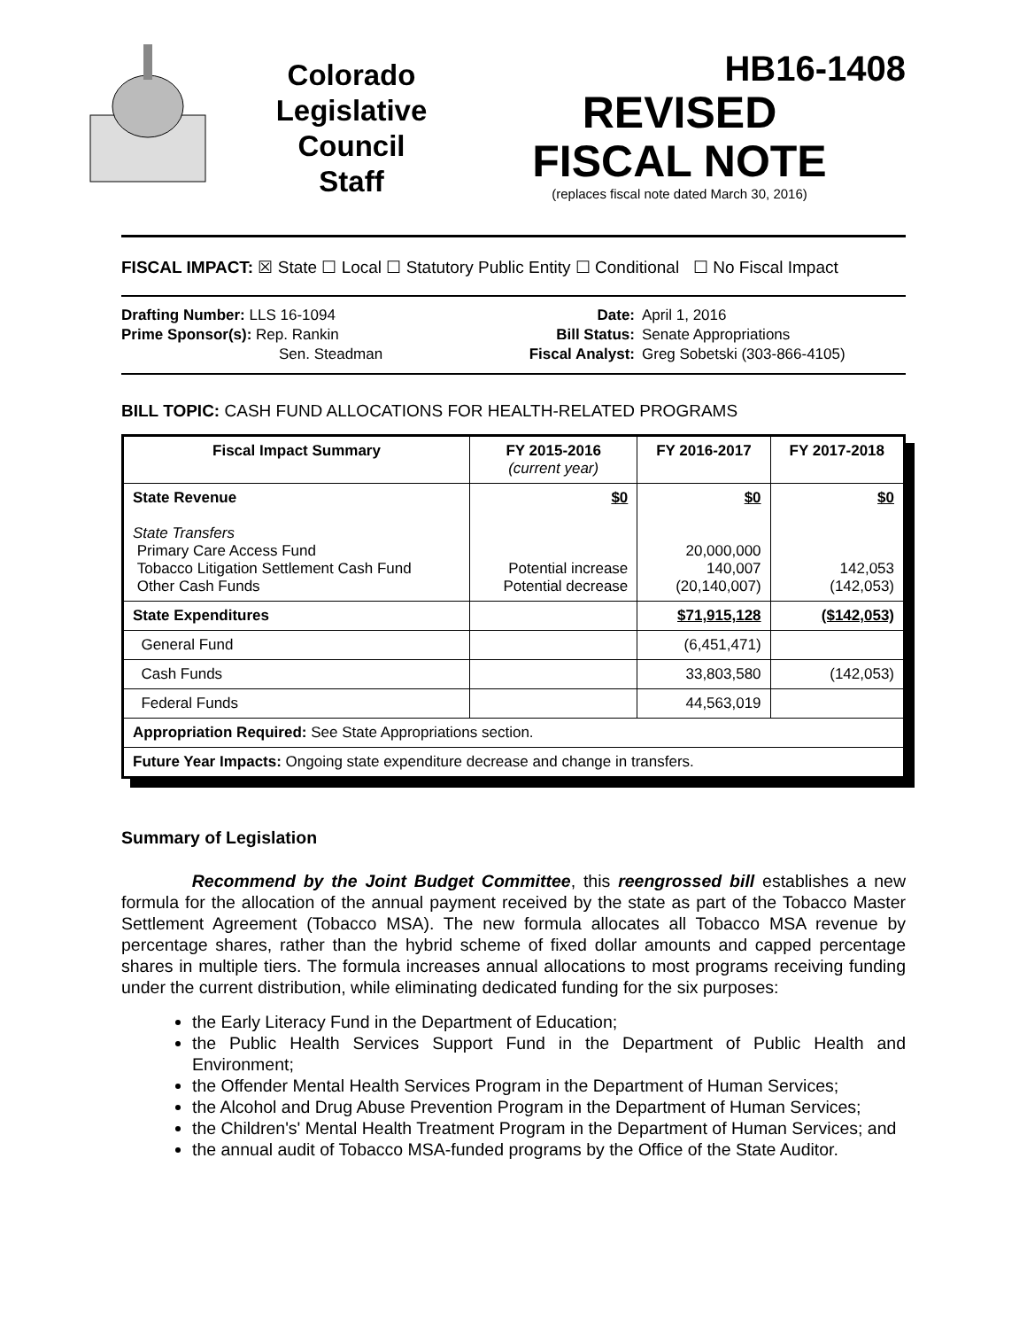Colorado
Legislative
Council
Staff
HB16-1408
REVISED
FISCAL NOTE
(replaces fiscal note dated March 30, 2016)
FISCAL IMPACT: ☒ State ☐ Local ☐ Statutory Public Entity ☐ Conditional ☐ No Fiscal Impact
Drafting Number: LLS 16-1094
Prime Sponsor(s): Rep. Rankin
Sen. Steadman
Date:
Bill Status:
Fiscal Analyst:
April 1, 2016
Senate Appropriations
Greg Sobetski (303-866-4105)
BILL TOPIC: CASH FUND ALLOCATIONS FOR HEALTH-RELATED PROGRAMS
| Fiscal Impact Summary | FY 2015-2016 (current year) | FY 2016-2017 | FY 2017-2018 |
| --- | --- | --- | --- |
| State Revenue State Transfers Primary Care Access Fund Tobacco Litigation Settlement Cash Fund Other Cash Funds | $0 Potential increase Potential decrease | $0 20,000,000 140,007 (20,140,007) | $0 142,053 (142,053) |
| State Expenditures | | $71,915,128 | ($142,053) |
| General Fund | | (6,451,471) | |
| Cash Funds | | 33,803,580 | (142,053) |
| Federal Funds | | 44,563,019 | |
| Appropriation Required: See State Appropriations section. | | | |
| Future Year Impacts: Ongoing state expenditure decrease and change in transfers. | | | |
Summary of Legislation
Recommend by the Joint Budget Committee, this reengrossed bill establishes a new formula for the allocation of the annual payment received by the state as part of the Tobacco Master Settlement Agreement (Tobacco MSA). The new formula allocates all Tobacco MSA revenue by percentage shares, rather than the hybrid scheme of fixed dollar amounts and capped percentage shares in multiple tiers. The formula increases annual allocations to most programs receiving funding under the current distribution, while eliminating dedicated funding for the six purposes:
the Early Literacy Fund in the Department of Education;
the Public Health Services Support Fund in the Department of Public Health and Environment;
the Offender Mental Health Services Program in the Department of Human Services;
the Alcohol and Drug Abuse Prevention Program in the Department of Human Services;
the Children's' Mental Health Treatment Program in the Department of Human Services; and
the annual audit of Tobacco MSA-funded programs by the Office of the State Auditor.